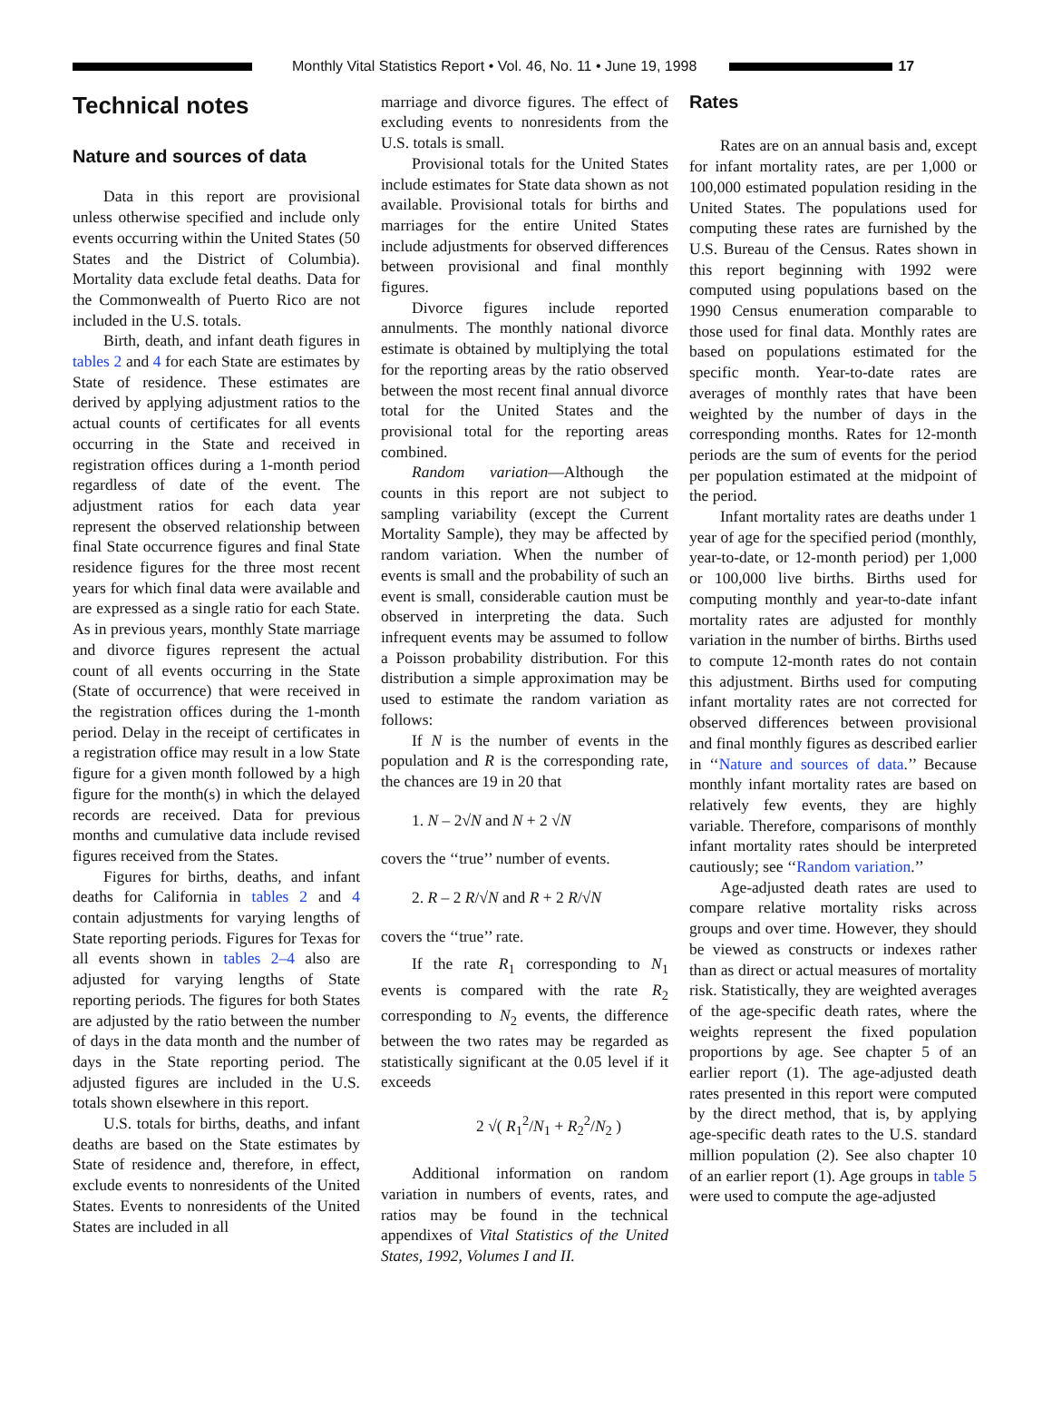Monthly Vital Statistics Report • Vol. 46, No. 11 • June 19, 1998
17
Technical notes
Nature and sources of data
Data in this report are provisional unless otherwise specified and include only events occurring within the United States (50 States and the District of Columbia). Mortality data exclude fetal deaths. Data for the Commonwealth of Puerto Rico are not included in the U.S. totals.
Birth, death, and infant death figures in tables 2 and 4 for each State are estimates by State of residence. These estimates are derived by applying adjustment ratios to the actual counts of certificates for all events occurring in the State and received in registration offices during a 1-month period regardless of date of the event. The adjustment ratios for each data year represent the observed relationship between final State occurrence figures and final State residence figures for the three most recent years for which final data were available and are expressed as a single ratio for each State. As in previous years, monthly State marriage and divorce figures represent the actual count of all events occurring in the State (State of occurrence) that were received in the registration offices during the 1-month period. Delay in the receipt of certificates in a registration office may result in a low State figure for a given month followed by a high figure for the month(s) in which the delayed records are received. Data for previous months and cumulative data include revised figures received from the States.
Figures for births, deaths, and infant deaths for California in tables 2 and 4 contain adjustments for varying lengths of State reporting periods. Figures for Texas for all events shown in tables 2–4 also are adjusted for varying lengths of State reporting periods. The figures for both States are adjusted by the ratio between the number of days in the data month and the number of days in the State reporting period. The adjusted figures are included in the U.S. totals shown elsewhere in this report.
U.S. totals for births, deaths, and infant deaths are based on the State estimates by State of residence and, therefore, in effect, exclude events to nonresidents of the United States. Events to nonresidents of the United States are included in all
marriage and divorce figures. The effect of excluding events to nonresidents from the U.S. totals is small.
Provisional totals for the United States include estimates for State data shown as not available. Provisional totals for births and marriages for the entire United States include adjustments for observed differences between provisional and final monthly figures.
Divorce figures include reported annulments. The monthly national divorce estimate is obtained by multiplying the total for the reporting areas by the ratio observed between the most recent final annual divorce total for the United States and the provisional total for the reporting areas combined.
Random variation—Although the counts in this report are not subject to sampling variability (except the Current Mortality Sample), they may be affected by random variation. When the number of events is small and the probability of such an event is small, considerable caution must be observed in interpreting the data. Such infrequent events may be assumed to follow a Poisson probability distribution. For this distribution a simple approximation may be used to estimate the random variation as follows:
If N is the number of events in the population and R is the corresponding rate, the chances are 19 in 20 that
1. N – 2√N and N + 2 √N
covers the ‘‘true’’ number of events.
2. R – 2 R/√N and R + 2 R/√N
covers the ‘‘true’’ rate.
If the rate R<sub>1</sub> corresponding to N<sub>1</sub> events is compared with the rate R<sub>2</sub> corresponding to N<sub>2</sub> events, the difference between the two rates may be regarded as statistically significant at the 0.05 level if it exceeds
2 √( R<sub>1</sub><sup>2</sup>/N<sub>1</sub> + R<sub>2</sub><sup>2</sup>/N<sub>2</sub> )
Additional information on random variation in numbers of events, rates, and ratios may be found in the technical appendixes of Vital Statistics of the United States, 1992, Volumes I and II.
Rates
Rates are on an annual basis and, except for infant mortality rates, are per 1,000 or 100,000 estimated population residing in the United States. The populations used for computing these rates are furnished by the U.S. Bureau of the Census. Rates shown in this report beginning with 1992 were computed using populations based on the 1990 Census enumeration comparable to those used for final data. Monthly rates are based on populations estimated for the specific month. Year-to-date rates are averages of monthly rates that have been weighted by the number of days in the corresponding months. Rates for 12-month periods are the sum of events for the period per population estimated at the midpoint of the period.
Infant mortality rates are deaths under 1 year of age for the specified period (monthly, year-to-date, or 12-month period) per 1,000 or 100,000 live births. Births used for computing monthly and year-to-date infant mortality rates are adjusted for monthly variation in the number of births. Births used to compute 12-month rates do not contain this adjustment. Births used for computing infant mortality rates are not corrected for observed differences between provisional and final monthly figures as described earlier in ‘‘Nature and sources of data.’’ Because monthly infant mortality rates are based on relatively few events, they are highly variable. Therefore, comparisons of monthly infant mortality rates should be interpreted cautiously; see ‘‘Random variation.’’
Age-adjusted death rates are used to compare relative mortality risks across groups and over time. However, they should be viewed as constructs or indexes rather than as direct or actual measures of mortality risk. Statistically, they are weighted averages of the age-specific death rates, where the weights represent the fixed population proportions by age. See chapter 5 of an earlier report (1). The age-adjusted death rates presented in this report were computed by the direct method, that is, by applying age-specific death rates to the U.S. standard million population (2). See also chapter 10 of an earlier report (1). Age groups in table 5 were used to compute the age-adjusted